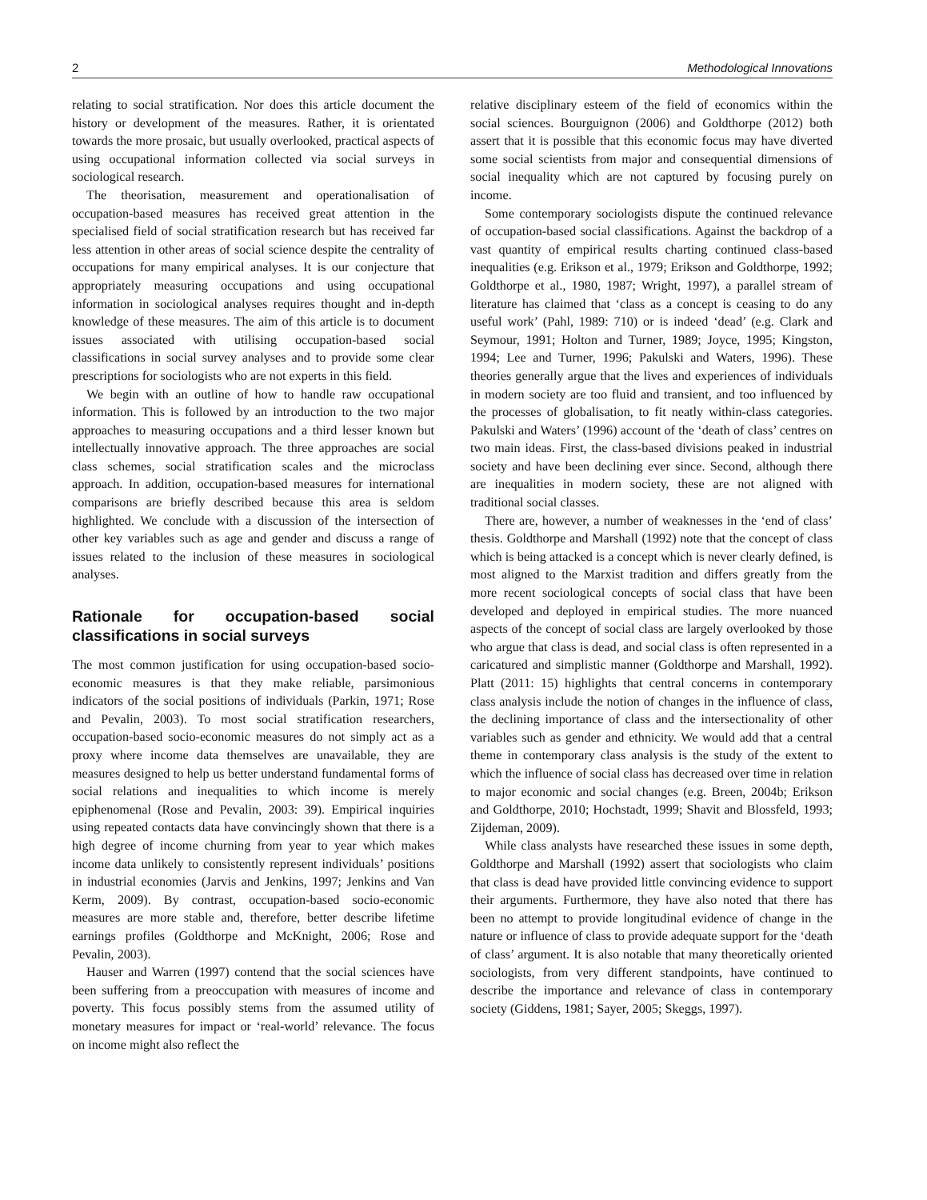2 Methodological Innovations
relating to social stratification. Nor does this article document the history or development of the measures. Rather, it is orientated towards the more prosaic, but usually overlooked, practical aspects of using occupational information collected via social surveys in sociological research.
The theorisation, measurement and operationalisation of occupation-based measures has received great attention in the specialised field of social stratification research but has received far less attention in other areas of social science despite the centrality of occupations for many empirical analyses. It is our conjecture that appropriately measuring occupations and using occupational information in sociological analyses requires thought and in-depth knowledge of these measures. The aim of this article is to document issues associated with utilising occupation-based social classifications in social survey analyses and to provide some clear prescriptions for sociologists who are not experts in this field.
We begin with an outline of how to handle raw occupational information. This is followed by an introduction to the two major approaches to measuring occupations and a third lesser known but intellectually innovative approach. The three approaches are social class schemes, social stratification scales and the microclass approach. In addition, occupation-based measures for international comparisons are briefly described because this area is seldom highlighted. We conclude with a discussion of the intersection of other key variables such as age and gender and discuss a range of issues related to the inclusion of these measures in sociological analyses.
Rationale for occupation-based social classifications in social surveys
The most common justification for using occupation-based socio-economic measures is that they make reliable, parsimonious indicators of the social positions of individuals (Parkin, 1971; Rose and Pevalin, 2003). To most social stratification researchers, occupation-based socio-economic measures do not simply act as a proxy where income data themselves are unavailable, they are measures designed to help us better understand fundamental forms of social relations and inequalities to which income is merely epiphenomenal (Rose and Pevalin, 2003: 39). Empirical inquiries using repeated contacts data have convincingly shown that there is a high degree of income churning from year to year which makes income data unlikely to consistently represent individuals’ positions in industrial economies (Jarvis and Jenkins, 1997; Jenkins and Van Kerm, 2009). By contrast, occupation-based socio-economic measures are more stable and, therefore, better describe lifetime earnings profiles (Goldthorpe and McKnight, 2006; Rose and Pevalin, 2003).
Hauser and Warren (1997) contend that the social sciences have been suffering from a preoccupation with measures of income and poverty. This focus possibly stems from the assumed utility of monetary measures for impact or ‘real-world’ relevance. The focus on income might also reflect the
relative disciplinary esteem of the field of economics within the social sciences. Bourguignon (2006) and Goldthorpe (2012) both assert that it is possible that this economic focus may have diverted some social scientists from major and consequential dimensions of social inequality which are not captured by focusing purely on income.
Some contemporary sociologists dispute the continued relevance of occupation-based social classifications. Against the backdrop of a vast quantity of empirical results charting continued class-based inequalities (e.g. Erikson et al., 1979; Erikson and Goldthorpe, 1992; Goldthorpe et al., 1980, 1987; Wright, 1997), a parallel stream of literature has claimed that ‘class as a concept is ceasing to do any useful work’ (Pahl, 1989: 710) or is indeed ‘dead’ (e.g. Clark and Seymour, 1991; Holton and Turner, 1989; Joyce, 1995; Kingston, 1994; Lee and Turner, 1996; Pakulski and Waters, 1996). These theories generally argue that the lives and experiences of individuals in modern society are too fluid and transient, and too influenced by the processes of globalisation, to fit neatly within-class categories. Pakulski and Waters’ (1996) account of the ‘death of class’ centres on two main ideas. First, the class-based divisions peaked in industrial society and have been declining ever since. Second, although there are inequalities in modern society, these are not aligned with traditional social classes.
There are, however, a number of weaknesses in the ‘end of class’ thesis. Goldthorpe and Marshall (1992) note that the concept of class which is being attacked is a concept which is never clearly defined, is most aligned to the Marxist tradition and differs greatly from the more recent sociological concepts of social class that have been developed and deployed in empirical studies. The more nuanced aspects of the concept of social class are largely overlooked by those who argue that class is dead, and social class is often represented in a caricatured and simplistic manner (Goldthorpe and Marshall, 1992). Platt (2011: 15) highlights that central concerns in contemporary class analysis include the notion of changes in the influence of class, the declining importance of class and the intersectionality of other variables such as gender and ethnicity. We would add that a central theme in contemporary class analysis is the study of the extent to which the influence of social class has decreased over time in relation to major economic and social changes (e.g. Breen, 2004b; Erikson and Goldthorpe, 2010; Hochstadt, 1999; Shavit and Blossfeld, 1993; Zijdeman, 2009).
While class analysts have researched these issues in some depth, Goldthorpe and Marshall (1992) assert that sociologists who claim that class is dead have provided little convincing evidence to support their arguments. Furthermore, they have also noted that there has been no attempt to provide longitudinal evidence of change in the nature or influence of class to provide adequate support for the ‘death of class’ argument. It is also notable that many theoretically oriented sociologists, from very different standpoints, have continued to describe the importance and relevance of class in contemporary society (Giddens, 1981; Sayer, 2005; Skeggs, 1997).